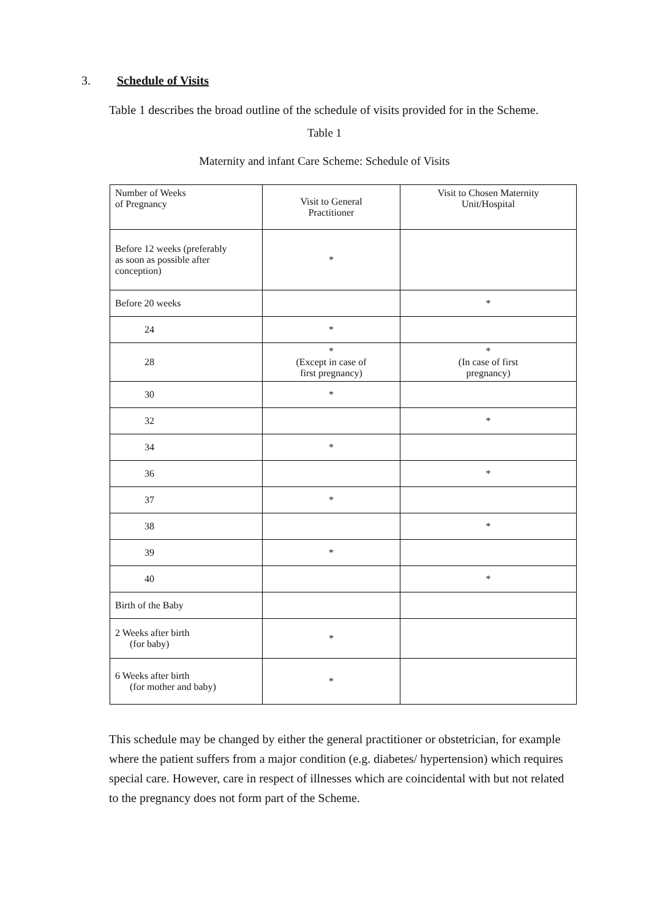3. Schedule of Visits
Table 1 describes the broad outline of the schedule of visits provided for in the Scheme.
Table 1
Maternity and infant Care Scheme: Schedule of Visits
| Number of Weeks of Pregnancy | Visit to General Practitioner | Visit to Chosen Maternity Unit/Hospital |
| Before 12 weeks (preferably as soon as possible after conception) | * | |
| Before 20 weeks | | * |
| 24 | * | |
| 28 | * (Except in case of first pregnancy) | * (In case of first pregnancy) |
| 30 | * | |
| 32 | | * |
| 34 | * | |
| 36 | | * |
| 37 | * | |
| 38 | | * |
| 39 | * | |
| 40 | | * |
| Birth of the Baby | | |
| 2 Weeks after birth (for baby) | * | |
| 6 Weeks after birth (for mother and baby) | * | |
This schedule may be changed by either the general practitioner or obstetrician, for example where the patient suffers from a major condition (e.g. diabetes/ hypertension) which requires special care. However, care in respect of illnesses which are coincidental with but not related to the pregnancy does not form part of the Scheme.